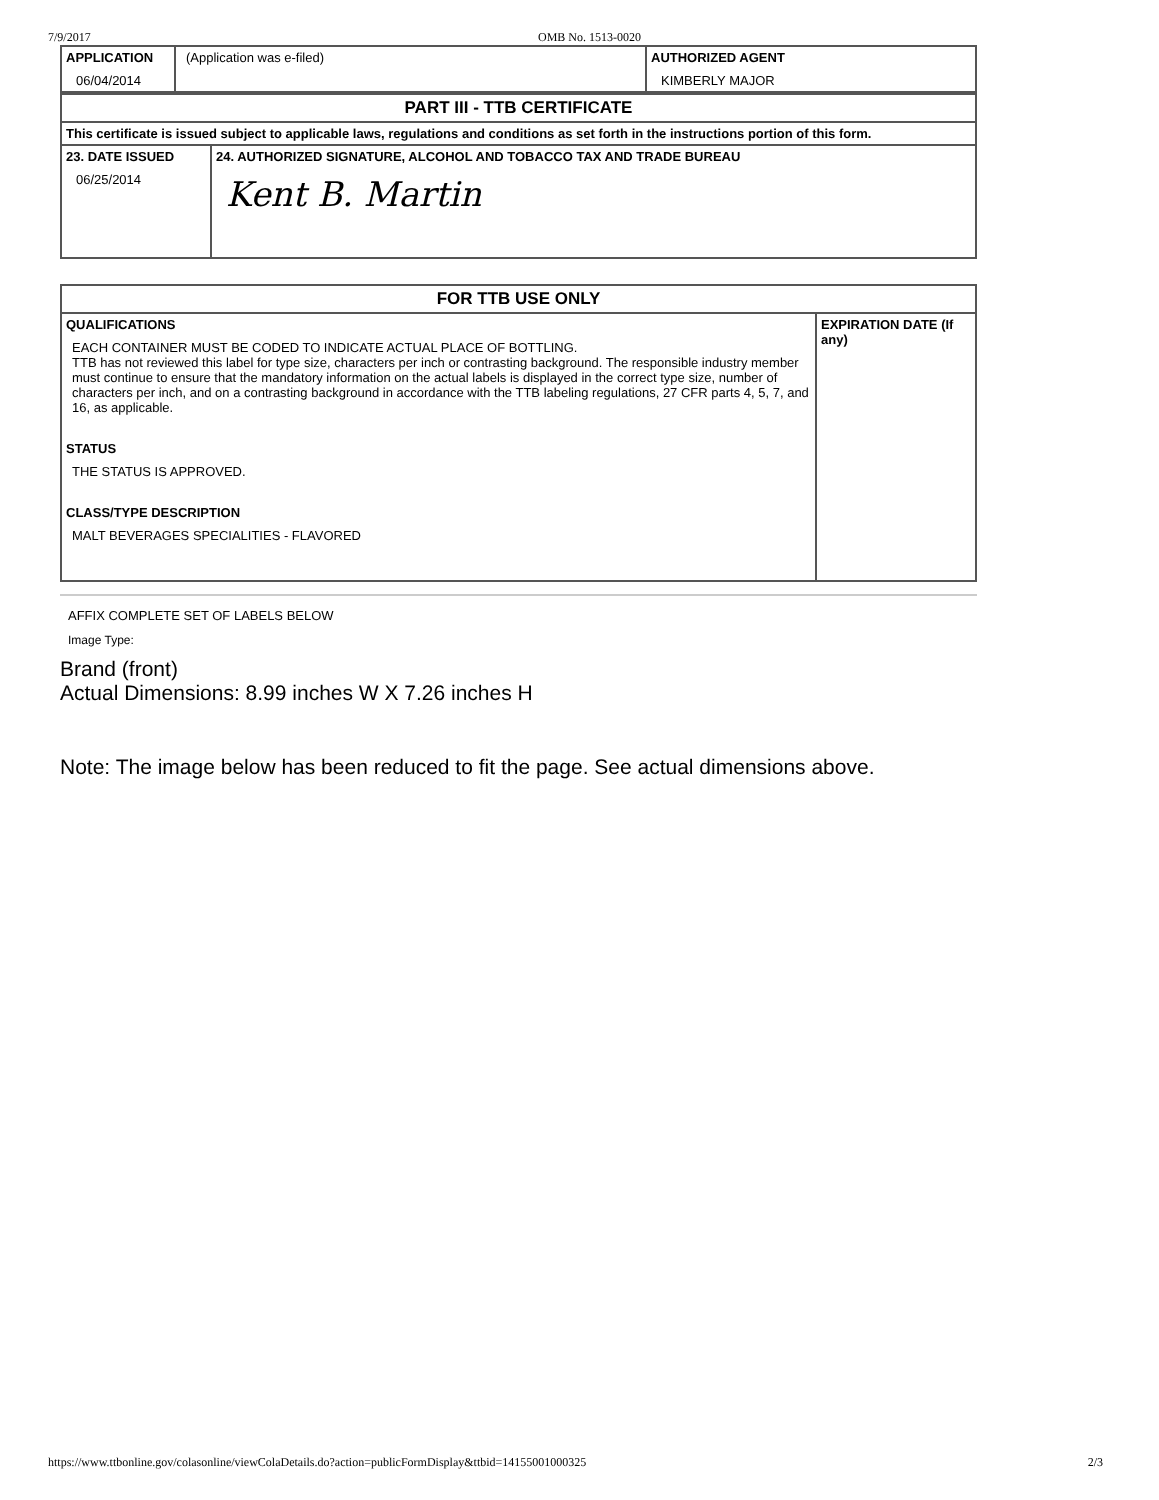7/9/2017 OMB No. 1513-0020
| APPLICATION 06/04/2014 | (Application was e-filed) | AUTHORIZED AGENT KIMBERLY MAJOR |
| PART III - TTB CERTIFICATE | |
| This certificate is issued subject to applicable laws, regulations and conditions as set forth in the instructions portion of this form. | |
| 23. DATE ISSUED 06/25/2014 | 24. AUTHORIZED SIGNATURE, ALCOHOL AND TOBACCO TAX AND TRADE BUREAU Kent B. Martin |
| FOR TTB USE ONLY | |
| QUALIFICATIONS EACH CONTAINER MUST BE CODED TO INDICATE ACTUAL PLACE OF BOTTLING. TTB has not reviewed this label for type size, characters per inch or contrasting background. The responsible industry member must continue to ensure that the mandatory information on the actual labels is displayed in the correct type size, number of characters per inch, and on a contrasting background in accordance with the TTB labeling regulations, 27 CFR parts 4, 5, 7, and 16, as applicable. STATUS THE STATUS IS APPROVED. CLASS/TYPE DESCRIPTION MALT BEVERAGES SPECIALITIES - FLAVORED | EXPIRATION DATE (If any) |
AFFIX COMPLETE SET OF LABELS BELOW
Image Type:
Brand (front)
Actual Dimensions: 8.99 inches W X 7.26 inches H
Note: The image below has been reduced to fit the page. See actual dimensions above.
https://www.ttbonline.gov/colasonline/viewColaDetails.do?action=publicFormDisplay&ttbid=14155001000325 2/3